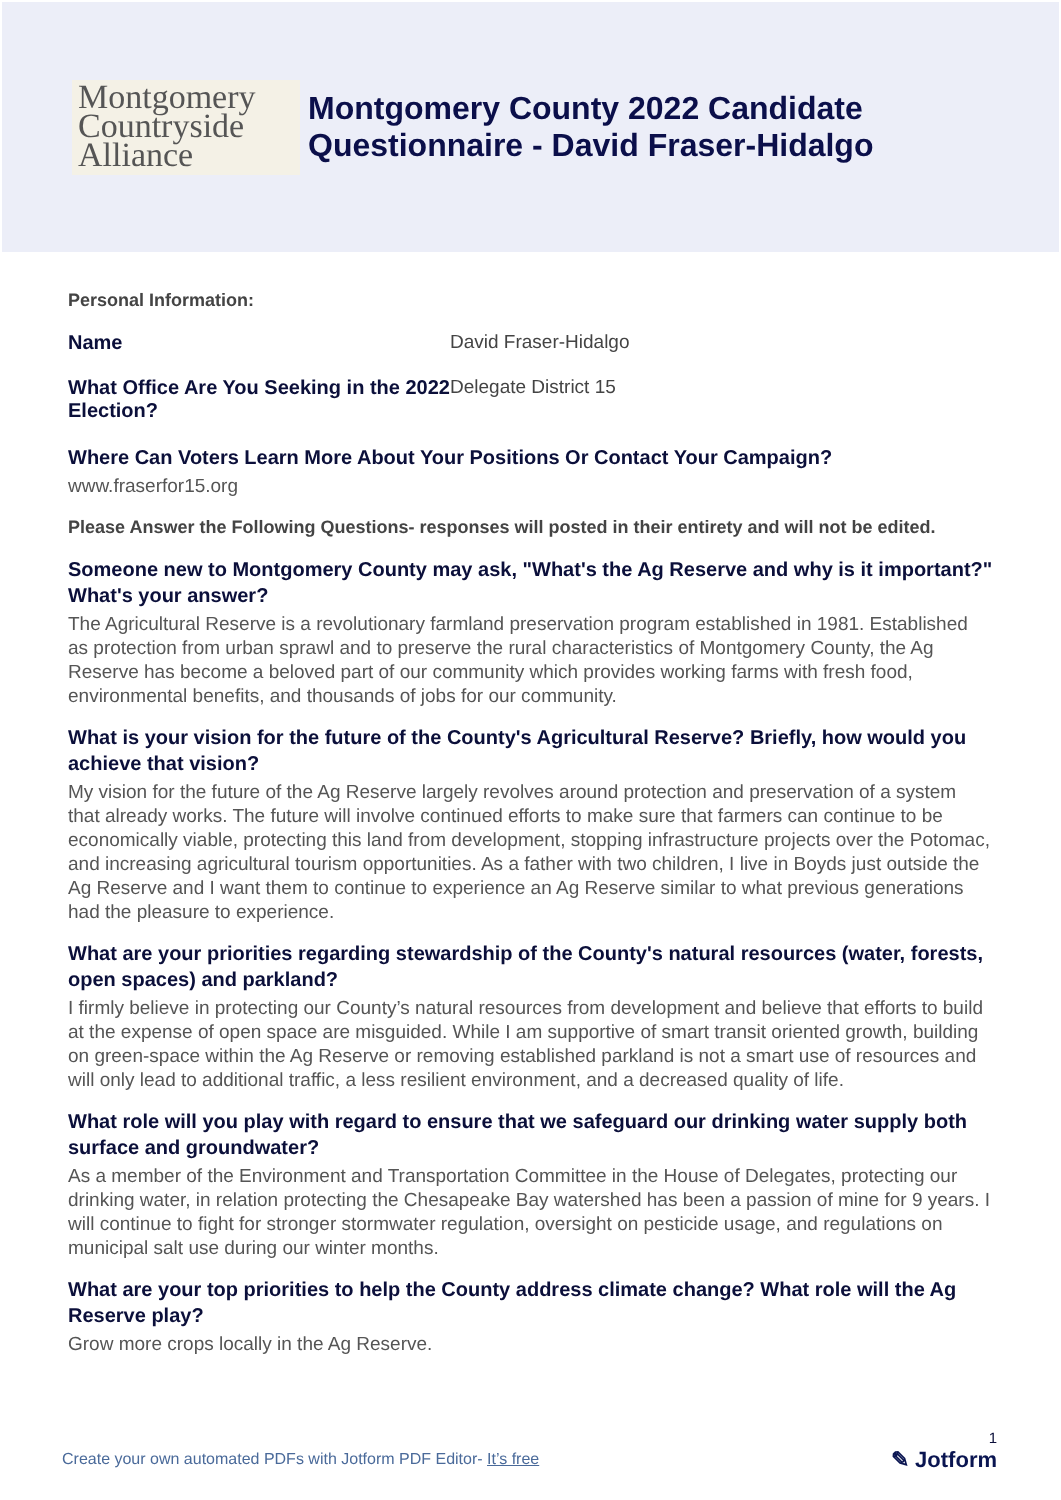Montgomery
Countryside
Alliance
Montgomery County 2022 Candidate
Questionnaire - David Fraser-Hidalgo
Personal Information:
Name David Fraser-Hidalgo
What Office Are You Seeking in the 2022 Election?
Delegate District 15
Where Can Voters Learn More About Your Positions Or Contact Your Campaign?
www.fraserfor15.org
Please Answer the Following Questions- responses will posted in their entirety and will not be edited.
Someone new to Montgomery County may ask, "What's the Ag Reserve and why is it important?" What's your answer?
The Agricultural Reserve is a revolutionary farmland preservation program established in 1981. Established as protection from urban sprawl and to preserve the rural characteristics of Montgomery County, the Ag Reserve has become a beloved part of our community which provides working farms with fresh food, environmental benefits, and thousands of jobs for our community.
What is your vision for the future of the County's Agricultural Reserve? Briefly, how would you achieve that vision?
My vision for the future of the Ag Reserve largely revolves around protection and preservation of a system that already works. The future will involve continued efforts to make sure that farmers can continue to be economically viable, protecting this land from development, stopping infrastructure projects over the Potomac, and increasing agricultural tourism opportunities. As a father with two children, I live in Boyds just outside the Ag Reserve and I want them to continue to experience an Ag Reserve similar to what previous generations had the pleasure to experience.
What are your priorities regarding stewardship of the County's natural resources (water, forests, open spaces) and parkland?
I firmly believe in protecting our County’s natural resources from development and believe that efforts to build at the expense of open space are misguided. While I am supportive of smart transit oriented growth, building on green-space within the Ag Reserve or removing established parkland is not a smart use of resources and will only lead to additional traffic, a less resilient environment, and a decreased quality of life.
What role will you play with regard to ensure that we safeguard our drinking water supply both surface and groundwater?
As a member of the Environment and Transportation Committee in the House of Delegates, protecting our drinking water, in relation protecting the Chesapeake Bay watershed has been a passion of mine for 9 years. I will continue to fight for stronger stormwater regulation, oversight on pesticide usage, and regulations on municipal salt use during our winter months.
What are your top priorities to help the County address climate change? What role will the Ag Reserve play?
Grow more crops locally in the Ag Reserve.
1
Create your own automated PDFs with Jotform PDF Editor- It’s free
✎ Jotform